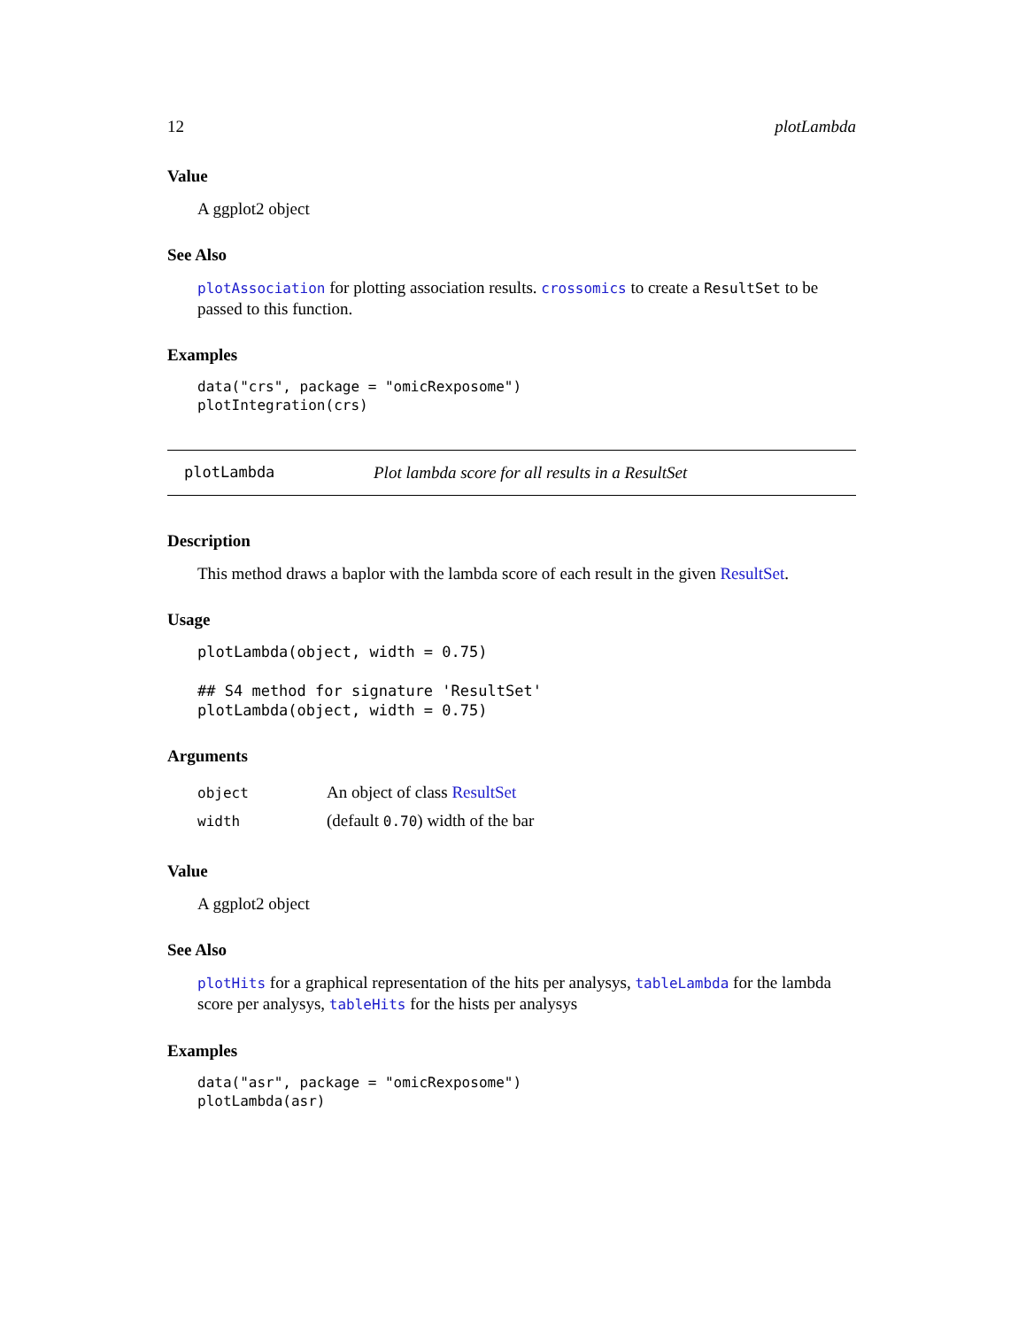12 plotLambda
Value
A ggplot2 object
See Also
plotAssociation for plotting association results. crossomics to create a ResultSet to be passed to this function.
Examples
data("crs", package = "omicRexposome")
plotIntegration(crs)
plotLambda Plot lambda score for all results in a ResultSet
Description
This method draws a baplor with the lambda score of each result in the given ResultSet.
Usage
plotLambda(object, width = 0.75)

## S4 method for signature 'ResultSet'
plotLambda(object, width = 0.75)
Arguments
| object | An object of class ResultSet |
| width | (default 0.70 ) width of the bar |
Value
A ggplot2 object
See Also
plotHits for a graphical representation of the hits per analysys, tableLambda for the lambda score per analysys, tableHits for the hists per analysys
Examples
data("asr", package = "omicRexposome")
plotLambda(asr)